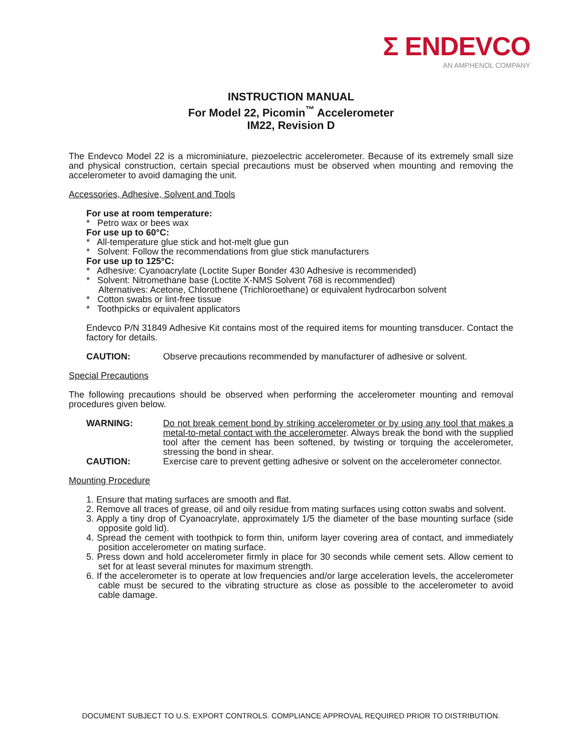Σ ENDEVCO
AN AMPHENOL COMPANY
INSTRUCTION MANUAL
For Model 22, Picomin<sup>™</sup> Accelerometer
IM22, Revision D
The Endevco Model 22 is a microminiature, piezoelectric accelerometer. Because of its extremely small size and physical construction, certain special precautions must be observed when mounting and removing the accelerometer to avoid damaging the unit.
Accessories, Adhesive, Solvent and Tools
For use at room temperature:
* Petro wax or bees wax
For use up to 60°C:
* All-temperature glue stick and hot-melt glue gun
* Solvent: Follow the recommendations from glue stick manufacturers
For use up to 125°C:
* Adhesive: Cyanoacrylate (Loctite Super Bonder 430 Adhesive is recommended)
* Solvent: Nitromethane base (Loctite X-NMS Solvent 768 is recommended)
Alternatives: Acetone, Chlorothene (Trichloroethane) or equivalent hydrocarbon solvent
* Cotton swabs or lint-free tissue
* Toothpicks or equivalent applicators
Endevco P/N 31849 Adhesive Kit contains most of the required items for mounting transducer. Contact the factory for details.
CAUTION: Observe precautions recommended by manufacturer of adhesive or solvent.
Special Precautions
The following precautions should be observed when performing the accelerometer mounting and removal procedures given below.
WARNING: Do not break cement bond by striking accelerometer or by using any tool that makes a metal-to-metal contact with the accelerometer. Always break the bond with the supplied tool after the cement has been softened, by twisting or torquing the accelerometer, stressing the bond in shear.
CAUTION: Exercise care to prevent getting adhesive or solvent on the accelerometer connector.
Mounting Procedure
1. Ensure that mating surfaces are smooth and flat.
2. Remove all traces of grease, oil and oily residue from mating surfaces using cotton swabs and solvent.
3. Apply a tiny drop of Cyanoacrylate, approximately 1/5 the diameter of the base mounting surface (side opposite gold lid).
4. Spread the cement with toothpick to form thin, uniform layer covering area of contact, and immediately position accelerometer on mating surface.
5. Press down and hold accelerometer firmly in place for 30 seconds while cement sets. Allow cement to set for at least several minutes for maximum strength.
6. If the accelerometer is to operate at low frequencies and/or large acceleration levels, the accelerometer cable must be secured to the vibrating structure as close as possible to the accelerometer to avoid cable damage.
DOCUMENT SUBJECT TO U.S. EXPORT CONTROLS. COMPLIANCE APPROVAL REQUIRED PRIOR TO DISTRIBUTION.